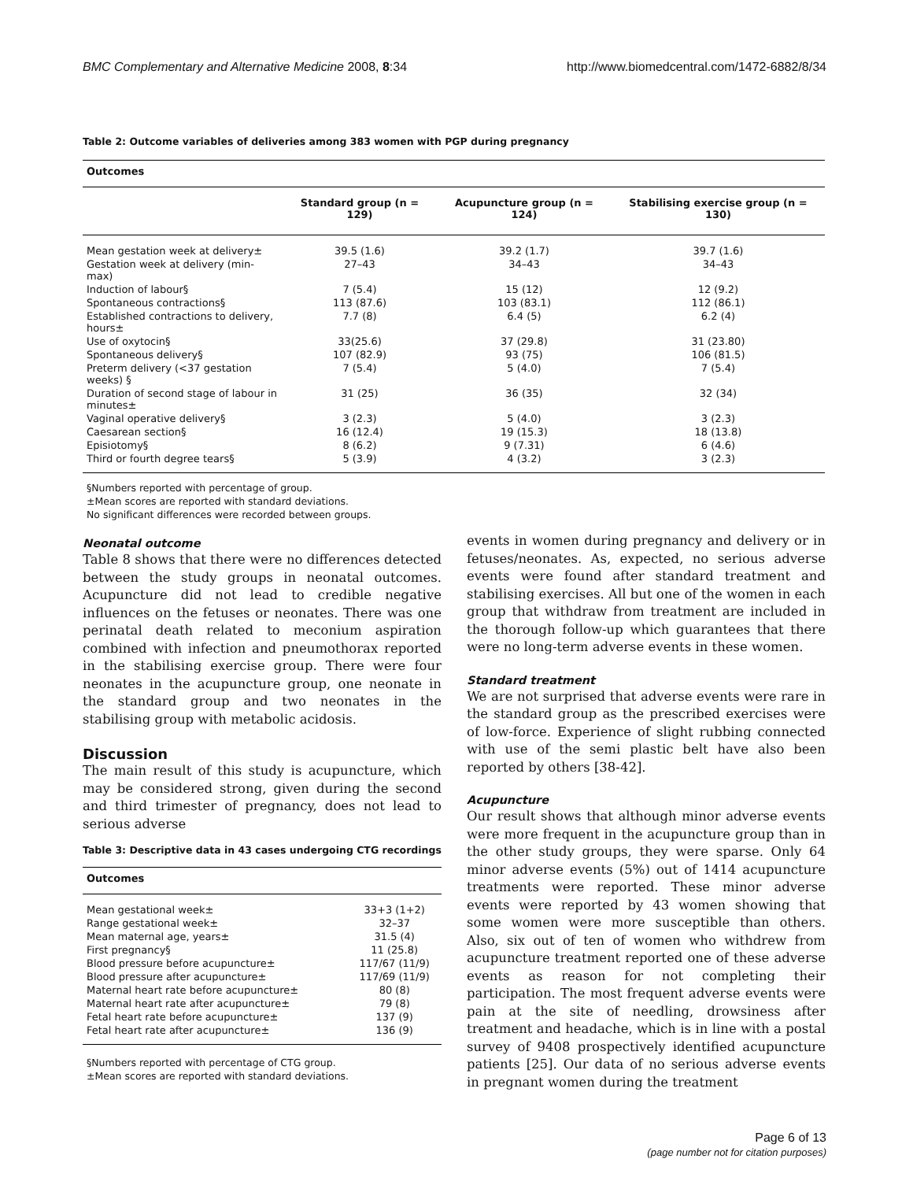BMC Complementary and Alternative Medicine 2008, 8:34 http://www.biomedcentral.com/1472-6882/8/34
Table 2: Outcome variables of deliveries among 383 women with PGP during pregnancy
| Outcomes | | | |
| | Standard group (n = 129) | Acupuncture group (n = 124) | Stabilising exercise group (n = 130) |
| Mean gestation week at delivery± | 39.5 (1.6) | 39.2 (1.7) | 39.7 (1.6) |
| Gestation week at delivery (min-max) | 27–43 | 34–43 | 34–43 |
| Induction of labour§ | 7 (5.4) | 15 (12) | 12 (9.2) |
| Spontaneous contractions§ | 113 (87.6) | 103 (83.1) | 112 (86.1) |
| Established contractions to delivery, hours± | 7.7 (8) | 6.4 (5) | 6.2 (4) |
| Use of oxytocin§ | 33(25.6) | 37 (29.8) | 31 (23.80) |
| Spontaneous delivery§ | 107 (82.9) | 93 (75) | 106 (81.5) |
| Preterm delivery (<37 gestation weeks) § | 7 (5.4) | 5 (4.0) | 7 (5.4) |
| Duration of second stage of labour in minutes± | 31 (25) | 36 (35) | 32 (34) |
| Vaginal operative delivery§ | 3 (2.3) | 5 (4.0) | 3 (2.3) |
| Caesarean section§ | 16 (12.4) | 19 (15.3) | 18 (13.8) |
| Episiotomy§ | 8 (6.2) | 9 (7.31) | 6 (4.6) |
| Third or fourth degree tears§ | 5 (3.9) | 4 (3.2) | 3 (2.3) |
§Numbers reported with percentage of group.
±Mean scores are reported with standard deviations.
No significant differences were recorded between groups.
Neonatal outcome
Table 8 shows that there were no differences detected between the study groups in neonatal outcomes. Acupuncture did not lead to credible negative influences on the fetuses or neonates. There was one perinatal death related to meconium aspiration combined with infection and pneumothorax reported in the stabilising exercise group. There were four neonates in the acupuncture group, one neonate in the standard group and two neonates in the stabilising group with metabolic acidosis.
Discussion
The main result of this study is acupuncture, which may be considered strong, given during the second and third trimester of pregnancy, does not lead to serious adverse
Table 3: Descriptive data in 43 cases undergoing CTG recordings
| Outcomes | |
| Mean gestational week± | 33+3 (1+2) |
| Range gestational week± | 32–37 |
| Mean maternal age, years± | 31.5 (4) |
| First pregnancy§ | 11 (25.8) |
| Blood pressure before acupuncture± | 117/67 (11/9) |
| Blood pressure after acupuncture± | 117/69 (11/9) |
| Maternal heart rate before acupuncture± | 80 (8) |
| Maternal heart rate after acupuncture± | 79 (8) |
| Fetal heart rate before acupuncture± | 137 (9) |
| Fetal heart rate after acupuncture± | 136 (9) |
§Numbers reported with percentage of CTG group.
±Mean scores are reported with standard deviations.
events in women during pregnancy and delivery or in fetuses/neonates. As, expected, no serious adverse events were found after standard treatment and stabilising exercises. All but one of the women in each group that withdraw from treatment are included in the thorough follow-up which guarantees that there were no long-term adverse events in these women.
Standard treatment
We are not surprised that adverse events were rare in the standard group as the prescribed exercises were of low-force. Experience of slight rubbing connected with use of the semi plastic belt have also been reported by others [38-42].
Acupuncture
Our result shows that although minor adverse events were more frequent in the acupuncture group than in the other study groups, they were sparse. Only 64 minor adverse events (5%) out of 1414 acupuncture treatments were reported. These minor adverse events were reported by 43 women showing that some women were more susceptible than others. Also, six out of ten of women who withdrew from acupuncture treatment reported one of these adverse events as reason for not completing their participation. The most frequent adverse events were pain at the site of needling, drowsiness after treatment and headache, which is in line with a postal survey of 9408 prospectively identified acupuncture patients [25]. Our data of no serious adverse events in pregnant women during the treatment
Page 6 of 13
(page number not for citation purposes)